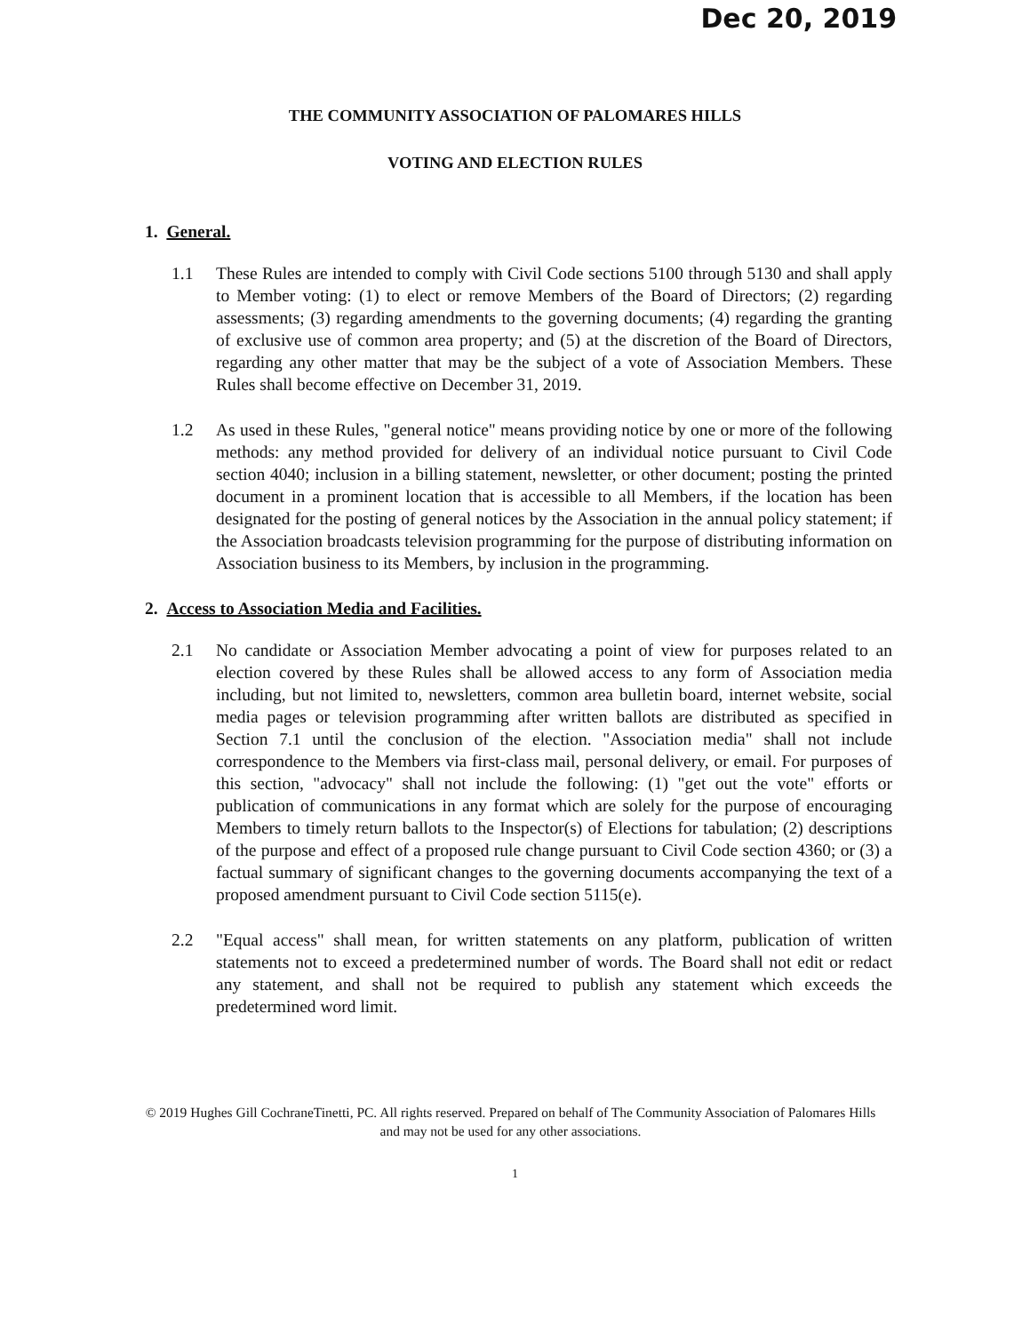Dec 20, 2019
THE COMMUNITY ASSOCIATION OF PALOMARES HILLS
VOTING AND ELECTION RULES
1. General.
1.1 These Rules are intended to comply with Civil Code sections 5100 through 5130 and shall apply to Member voting: (1) to elect or remove Members of the Board of Directors; (2) regarding assessments; (3) regarding amendments to the governing documents; (4) regarding the granting of exclusive use of common area property; and (5) at the discretion of the Board of Directors, regarding any other matter that may be the subject of a vote of Association Members. These Rules shall become effective on December 31, 2019.
1.2 As used in these Rules, "general notice" means providing notice by one or more of the following methods: any method provided for delivery of an individual notice pursuant to Civil Code section 4040; inclusion in a billing statement, newsletter, or other document; posting the printed document in a prominent location that is accessible to all Members, if the location has been designated for the posting of general notices by the Association in the annual policy statement; if the Association broadcasts television programming for the purpose of distributing information on Association business to its Members, by inclusion in the programming.
2. Access to Association Media and Facilities.
2.1 No candidate or Association Member advocating a point of view for purposes related to an election covered by these Rules shall be allowed access to any form of Association media including, but not limited to, newsletters, common area bulletin board, internet website, social media pages or television programming after written ballots are distributed as specified in Section 7.1 until the conclusion of the election. "Association media" shall not include correspondence to the Members via first-class mail, personal delivery, or email. For purposes of this section, "advocacy" shall not include the following: (1) "get out the vote" efforts or publication of communications in any format which are solely for the purpose of encouraging Members to timely return ballots to the Inspector(s) of Elections for tabulation; (2) descriptions of the purpose and effect of a proposed rule change pursuant to Civil Code section 4360; or (3) a factual summary of significant changes to the governing documents accompanying the text of a proposed amendment pursuant to Civil Code section 5115(e).
2.2 "Equal access" shall mean, for written statements on any platform, publication of written statements not to exceed a predetermined number of words. The Board shall not edit or redact any statement, and shall not be required to publish any statement which exceeds the predetermined word limit.
© 2019 Hughes Gill CochraneTinetti, PC. All rights reserved. Prepared on behalf of The Community Association of Palomares Hills and may not be used for any other associations.
1